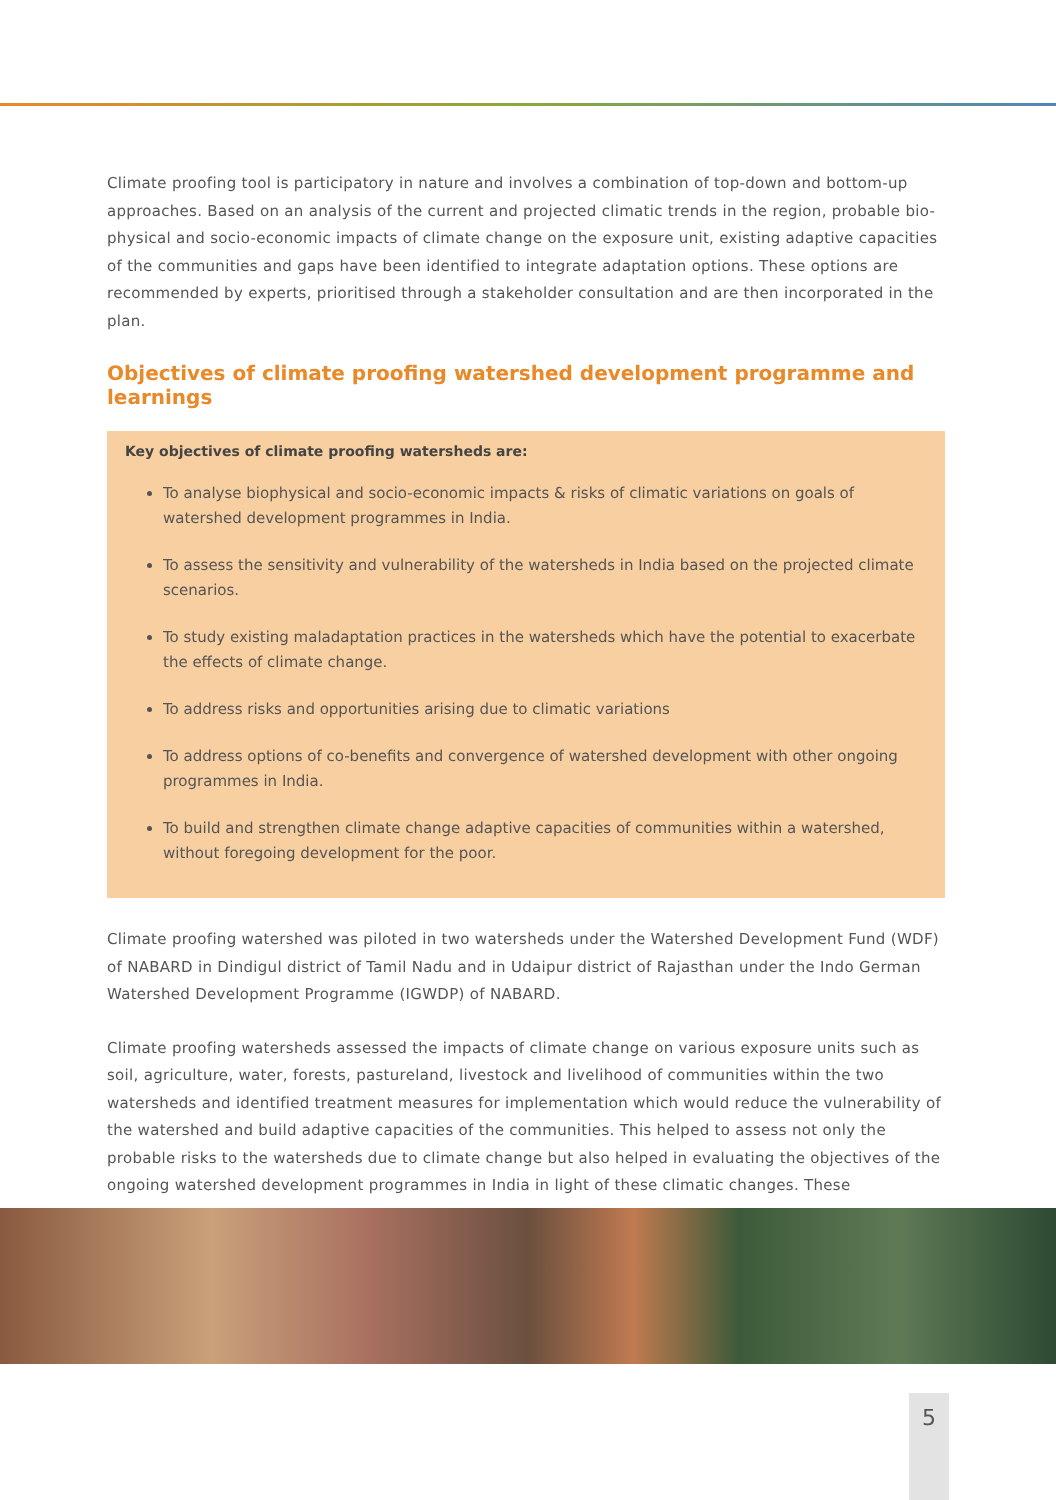Climate proofing tool is participatory in nature and involves a combination of top-down and bottom-up approaches. Based on an analysis of the current and projected climatic trends in the region, probable bio-physical and socio-economic impacts of climate change on the exposure unit, existing adaptive capacities of the communities and gaps have been identified to integrate adaptation options. These options are recommended by experts, prioritised through a stakeholder consultation and are then incorporated in the plan.
Objectives of climate proofing watershed development programme and learnings
Key objectives of climate proofing watersheds are:
To analyse biophysical and socio-economic impacts & risks of climatic variations on goals of watershed development programmes in India.
To assess the sensitivity and vulnerability of the watersheds in India based on the projected climate scenarios.
To study existing maladaptation practices in the watersheds which have the potential to exacerbate the effects of climate change.
To address risks and opportunities arising due to climatic variations
To address options of co-benefits and convergence of watershed development with other ongoing programmes in India.
To build and strengthen climate change adaptive capacities of communities within a watershed, without foregoing development for the poor.
Climate proofing watershed was piloted in two watersheds under the Watershed Development Fund (WDF) of NABARD in Dindigul district of Tamil Nadu and in Udaipur district of Rajasthan under the Indo German Watershed Development Programme (IGWDP) of NABARD.
Climate proofing watersheds assessed the impacts of climate change on various exposure units such as soil, agriculture, water, forests, pastureland, livestock and livelihood of communities within the two watersheds and identified treatment measures for implementation which would reduce the vulnerability of the watershed and build adaptive capacities of the communities. This helped to assess not only the probable risks to the watersheds due to climate change but also helped in evaluating the objectives of the ongoing watershed development programmes in India in light of these climatic changes. These
5